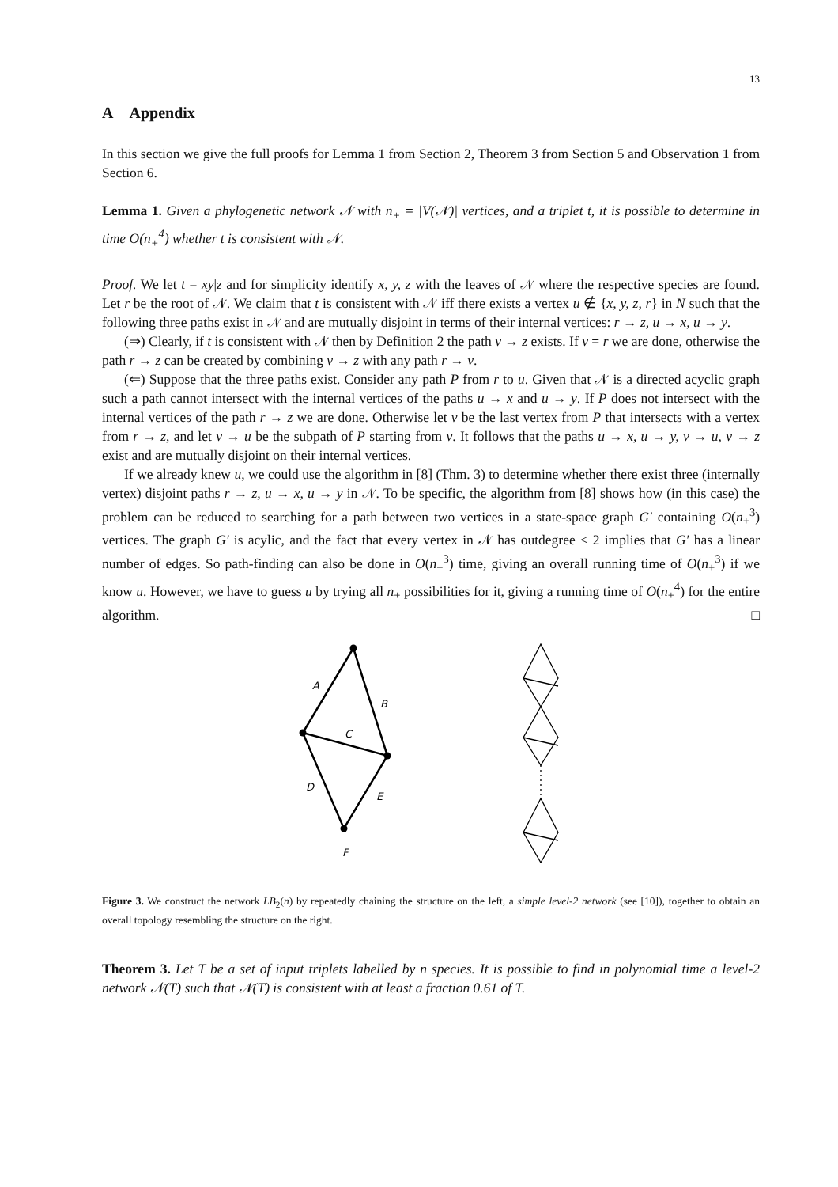13
A Appendix
In this section we give the full proofs for Lemma 1 from Section 2, Theorem 3 from Section 5 and Observation 1 from Section 6.
Lemma 1. Given a phylogenetic network 𝒩 with n<sub>+</sub> = |V(𝒩)| vertices, and a triplet t, it is possible to determine in time O(n<sub>+</sub><sup>4</sup>) whether t is consistent with 𝒩.
Proof. We let t = xy|z and for simplicity identify x, y, z with the leaves of 𝒩 where the respective species are found. Let r be the root of 𝒩. We claim that t is consistent with 𝒩 iff there exists a vertex u ∉ {x, y, z, r} in N such that the following three paths exist in 𝒩 and are mutually disjoint in terms of their internal vertices: r → z, u → x, u → y.
(⇒) Clearly, if t is consistent with 𝒩 then by Definition 2 the path v → z exists. If v = r we are done, otherwise the path r → z can be created by combining v → z with any path r → v.
(⇐) Suppose that the three paths exist. Consider any path P from r to u. Given that 𝒩 is a directed acyclic graph such a path cannot intersect with the internal vertices of the paths u → x and u → y. If P does not intersect with the internal vertices of the path r → z we are done. Otherwise let v be the last vertex from P that intersects with a vertex from r → z, and let v → u be the subpath of P starting from v. It follows that the paths u → x, u → y, v → u, v → z exist and are mutually disjoint on their internal vertices.
If we already knew u, we could use the algorithm in [8] (Thm. 3) to determine whether there exist three (internally vertex) disjoint paths r → z, u → x, u → y in 𝒩. To be specific, the algorithm from [8] shows how (in this case) the problem can be reduced to searching for a path between two vertices in a state-space graph G′ containing O(n<sub>+</sub><sup>3</sup>) vertices. The graph G′ is acylic, and the fact that every vertex in 𝒩 has outdegree ≤ 2 implies that G′ has a linear number of edges. So path-finding can also be done in O(n<sub>+</sub><sup>3</sup>) time, giving an overall running time of O(n<sub>+</sub><sup>3</sup>) if we know u. However, we have to guess u by trying all n<sub>+</sub> possibilities for it, giving a running time of O(n<sub>+</sub><sup>4</sup>) for the entire algorithm. □
A
B
C
D
E
F
Figure 3. We construct the network LB<sub>2</sub>(n) by repeatedly chaining the structure on the left, a simple level-2 network (see [10]), together to obtain an overall topology resembling the structure on the right.
Theorem 3. Let T be a set of input triplets labelled by n species. It is possible to find in polynomial time a level-2 network 𝒩(T) such that 𝒩(T) is consistent with at least a fraction 0.61 of T.